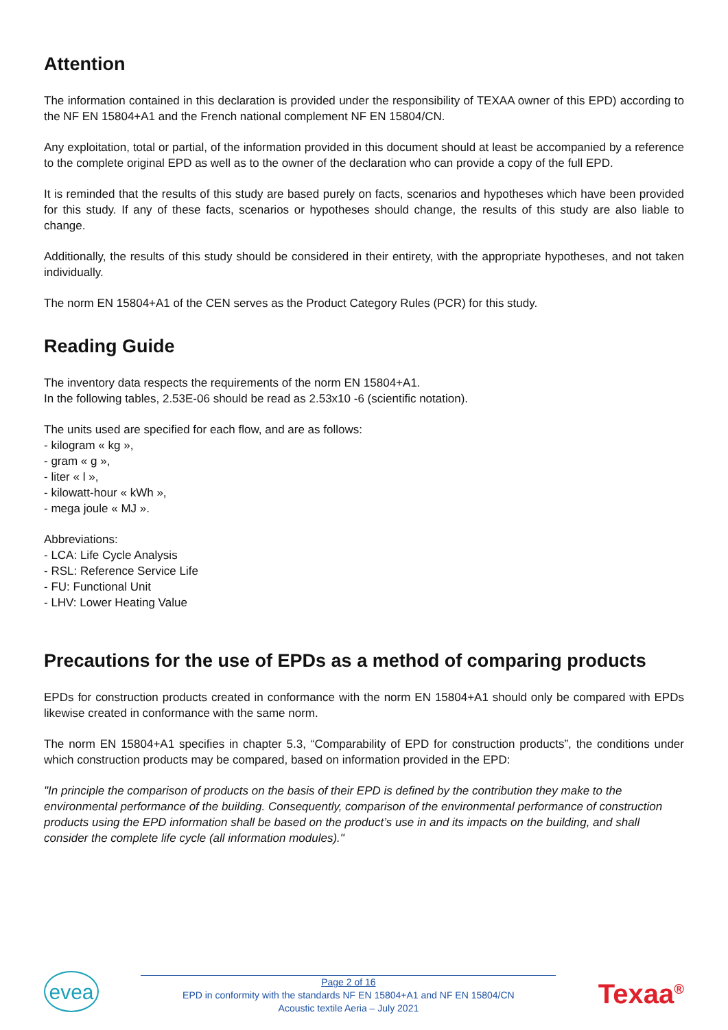Attention
The information contained in this declaration is provided under the responsibility of TEXAA owner of this EPD) according to the NF EN 15804+A1 and the French national complement NF EN 15804/CN.
Any exploitation, total or partial, of the information provided in this document should at least be accompanied by a reference to the complete original EPD as well as to the owner of the declaration who can provide a copy of the full EPD.
It is reminded that the results of this study are based purely on facts, scenarios and hypotheses which have been provided for this study. If any of these facts, scenarios or hypotheses should change, the results of this study are also liable to change.
Additionally, the results of this study should be considered in their entirety, with the appropriate hypotheses, and not taken individually.
The norm EN 15804+A1 of the CEN serves as the Product Category Rules (PCR) for this study.
Reading Guide
The inventory data respects the requirements of the norm EN 15804+A1.
In the following tables, 2.53E-06 should be read as 2.53x10 -6 (scientific notation).
The units used are specified for each flow, and are as follows:
- kilogram « kg »,
- gram « g »,
- liter « l »,
- kilowatt-hour « kWh »,
- mega joule « MJ ».
Abbreviations:
- LCA: Life Cycle Analysis
- RSL: Reference Service Life
- FU: Functional Unit
- LHV: Lower Heating Value
Precautions for the use of EPDs as a method of comparing products
EPDs for construction products created in conformance with the norm EN 15804+A1 should only be compared with EPDs likewise created in conformance with the same norm.
The norm EN 15804+A1 specifies in chapter 5.3, “Comparability of EPD for construction products”, the conditions under which construction products may be compared, based on information provided in the EPD:
"In principle the comparison of products on the basis of their EPD is defined by the contribution they make to the environmental performance of the building. Consequently, comparison of the environmental performance of construction products using the EPD information shall be based on the product’s use in and its impacts on the building, and shall consider the complete life cycle (all information modules)."
evea
Page 2 of 16
EPD in conformity with the standards NF EN 15804+A1 and NF EN 15804/CN
Acoustic textile Aeria – July 2021
Texaa<sup>®</sup>